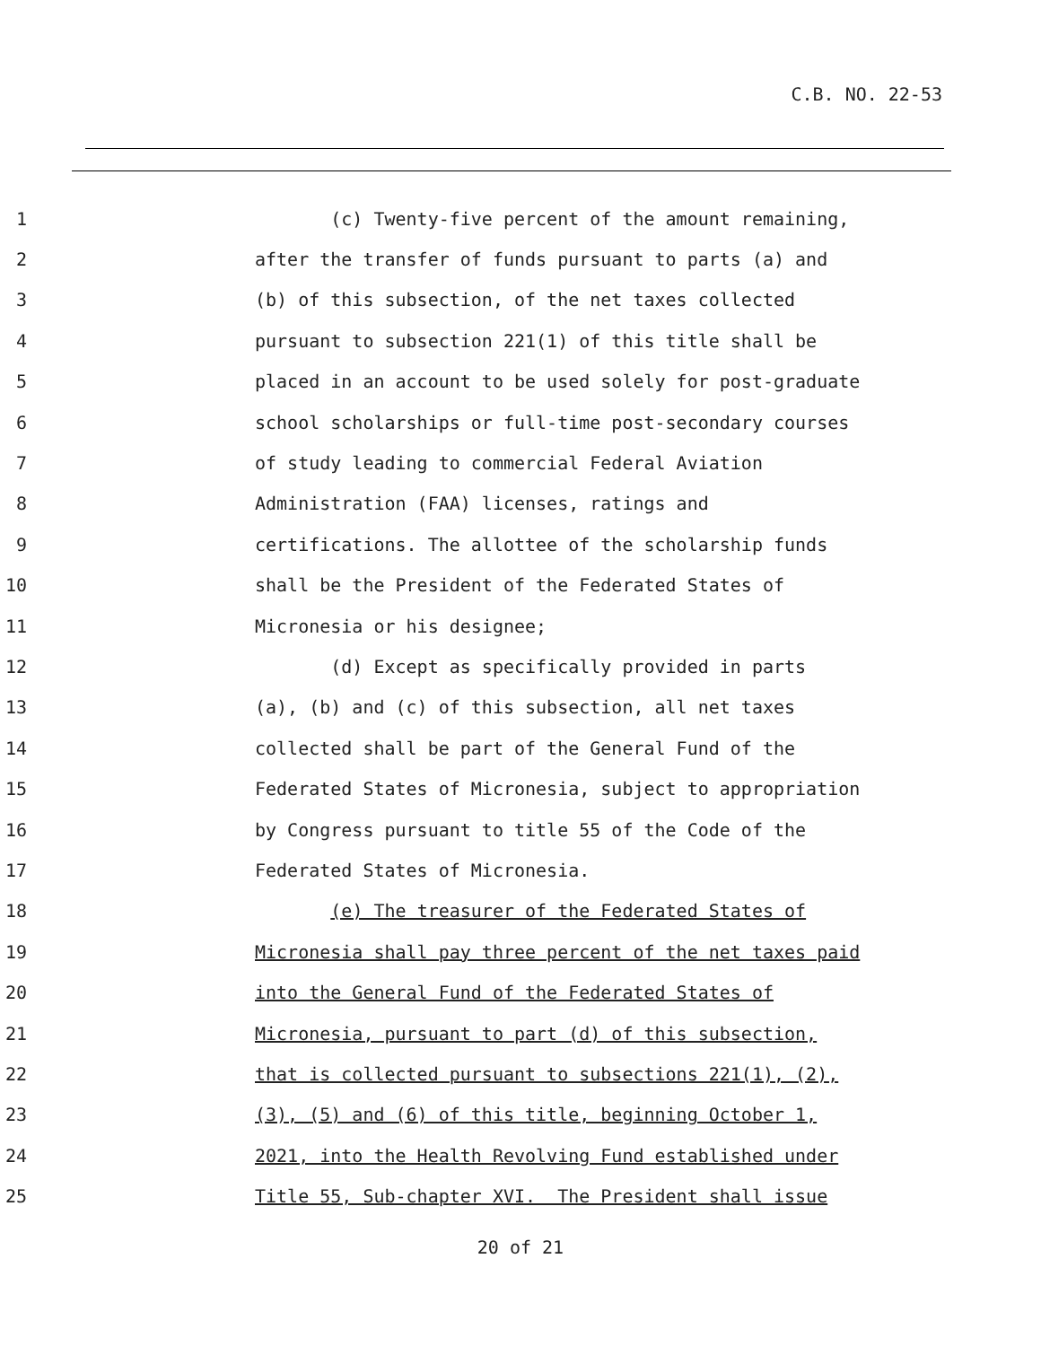C.B. NO. 22-53
1
(c) Twenty-five percent of the amount remaining,
2
after the transfer of funds pursuant to parts (a) and
3
(b) of this subsection, of the net taxes collected
4
pursuant to subsection 221(1) of this title shall be
5
placed in an account to be used solely for post-graduate
6
school scholarships or full-time post-secondary courses
7
of study leading to commercial Federal Aviation
8
Administration (FAA) licenses, ratings and
9
certifications. The allottee of the scholarship funds
10
shall be the President of the Federated States of
11
Micronesia or his designee;
12
(d) Except as specifically provided in parts
13
(a), (b) and (c) of this subsection, all net taxes
14
collected shall be part of the General Fund of the
15
Federated States of Micronesia, subject to appropriation
16
by Congress pursuant to title 55 of the Code of the
17
Federated States of Micronesia.
18
(e) The treasurer of the Federated States of
19
Micronesia shall pay three percent of the net taxes paid
20
into the General Fund of the Federated States of
21
Micronesia, pursuant to part (d) of this subsection,
22
that is collected pursuant to subsections 221(1), (2),
23
(3), (5) and (6) of this title, beginning October 1,
24
2021, into the Health Revolving Fund established under
25
Title 55, Sub-chapter XVI. The President shall issue
20 of 21